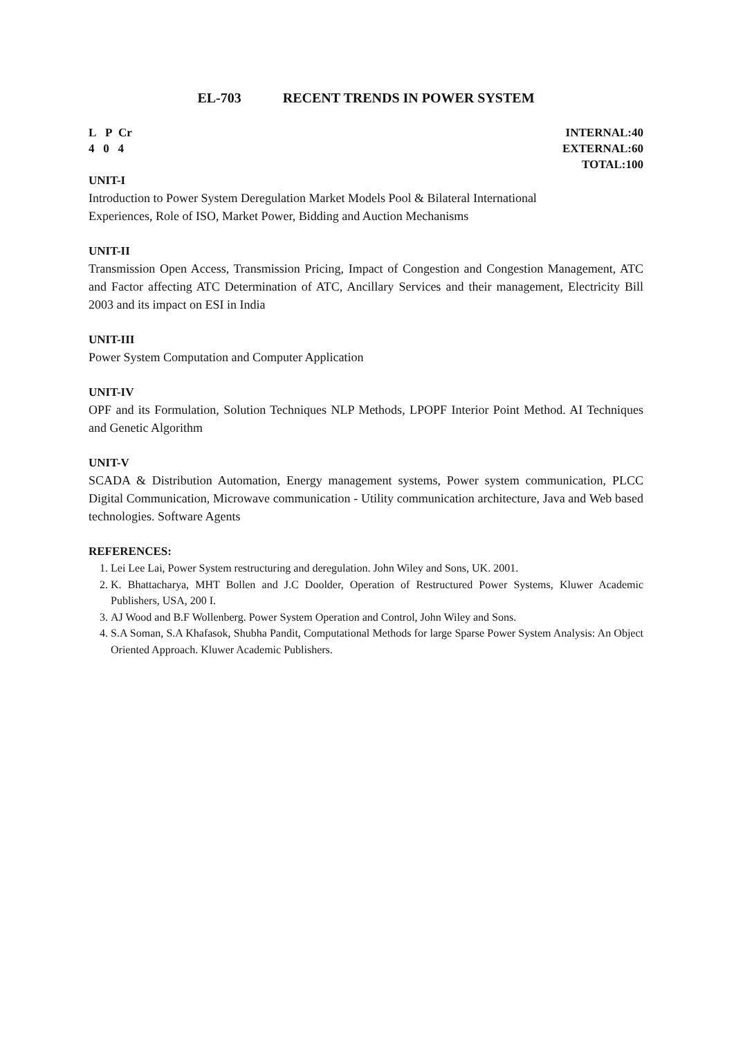EL-703 RECENT TRENDS IN POWER SYSTEM
L P Cr
4 0 4
INTERNAL:40
EXTERNAL:60
TOTAL:100
UNIT-I
Introduction to Power System Deregulation Market Models Pool & Bilateral International
Experiences, Role of ISO, Market Power, Bidding and Auction Mechanisms
UNIT-II
Transmission Open Access, Transmission Pricing, Impact of Congestion and Congestion Management, ATC and Factor affecting ATC Determination of ATC, Ancillary Services and their management, Electricity Bill 2003 and its impact on ESI in India
UNIT-III
Power System Computation and Computer Application
UNIT-IV
OPF and its Formulation, Solution Techniques NLP Methods, LPOPF Interior Point Method. AI Techniques and Genetic Algorithm
UNIT-V
SCADA & Distribution Automation, Energy management systems, Power system communication, PLCC Digital Communication, Microwave communication - Utility communication architecture, Java and Web based technologies. Software Agents
REFERENCES:
1. Lei Lee Lai, Power System restructuring and deregulation. John Wiley and Sons, UK. 2001.
2. K. Bhattacharya, MHT Bollen and J.C Doolder, Operation of Restructured Power Systems, Kluwer Academic Publishers, USA, 200 I.
3. AJ Wood and B.F Wollenberg. Power System Operation and Control, John Wiley and Sons.
4. S.A Soman, S.A Khafasok, Shubha Pandit, Computational Methods for large Sparse Power System Analysis: An Object Oriented Approach. Kluwer Academic Publishers.